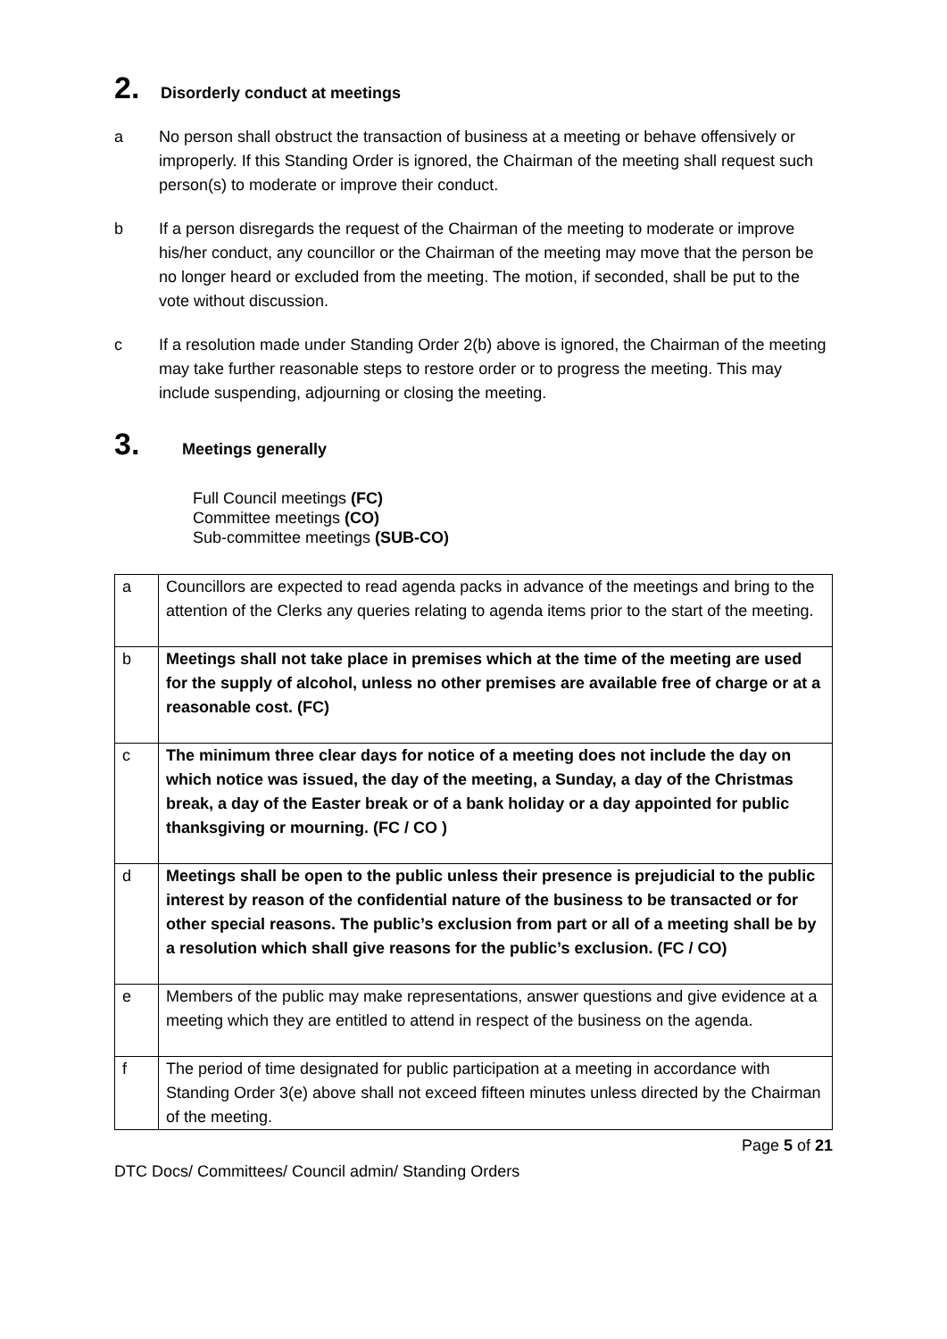2. Disorderly conduct at meetings
a No person shall obstruct the transaction of business at a meeting or behave offensively or improperly. If this Standing Order is ignored, the Chairman of the meeting shall request such person(s) to moderate or improve their conduct.
b If a person disregards the request of the Chairman of the meeting to moderate or improve his/her conduct, any councillor or the Chairman of the meeting may move that the person be no longer heard or excluded from the meeting. The motion, if seconded, shall be put to the vote without discussion.
c If a resolution made under Standing Order 2(b) above is ignored, the Chairman of the meeting may take further reasonable steps to restore order or to progress the meeting. This may include suspending, adjourning or closing the meeting.
3. Meetings generally
Full Council meetings (FC)
Committee meetings (CO)
Sub-committee meetings (SUB-CO)
| a | Councillors are expected to read agenda packs in advance of the meetings and bring to the attention of the Clerks any queries relating to agenda items prior to the start of the meeting. |
| b | Meetings shall not take place in premises which at the time of the meeting are used for the supply of alcohol, unless no other premises are available free of charge or at a reasonable cost. (FC) |
| c | The minimum three clear days for notice of a meeting does not include the day on which notice was issued, the day of the meeting, a Sunday, a day of the Christmas break, a day of the Easter break or of a bank holiday or a day appointed for public thanksgiving or mourning. (FC / CO ) |
| d | Meetings shall be open to the public unless their presence is prejudicial to the public interest by reason of the confidential nature of the business to be transacted or for other special reasons. The public’s exclusion from part or all of a meeting shall be by a resolution which shall give reasons for the public’s exclusion. (FC / CO) |
| e | Members of the public may make representations, answer questions and give evidence at a meeting which they are entitled to attend in respect of the business on the agenda. |
| f | The period of time designated for public participation at a meeting in accordance with Standing Order 3(e) above shall not exceed fifteen minutes unless directed by the Chairman of the meeting. |
Page 5 of 21
DTC Docs/ Committees/ Council admin/ Standing Orders